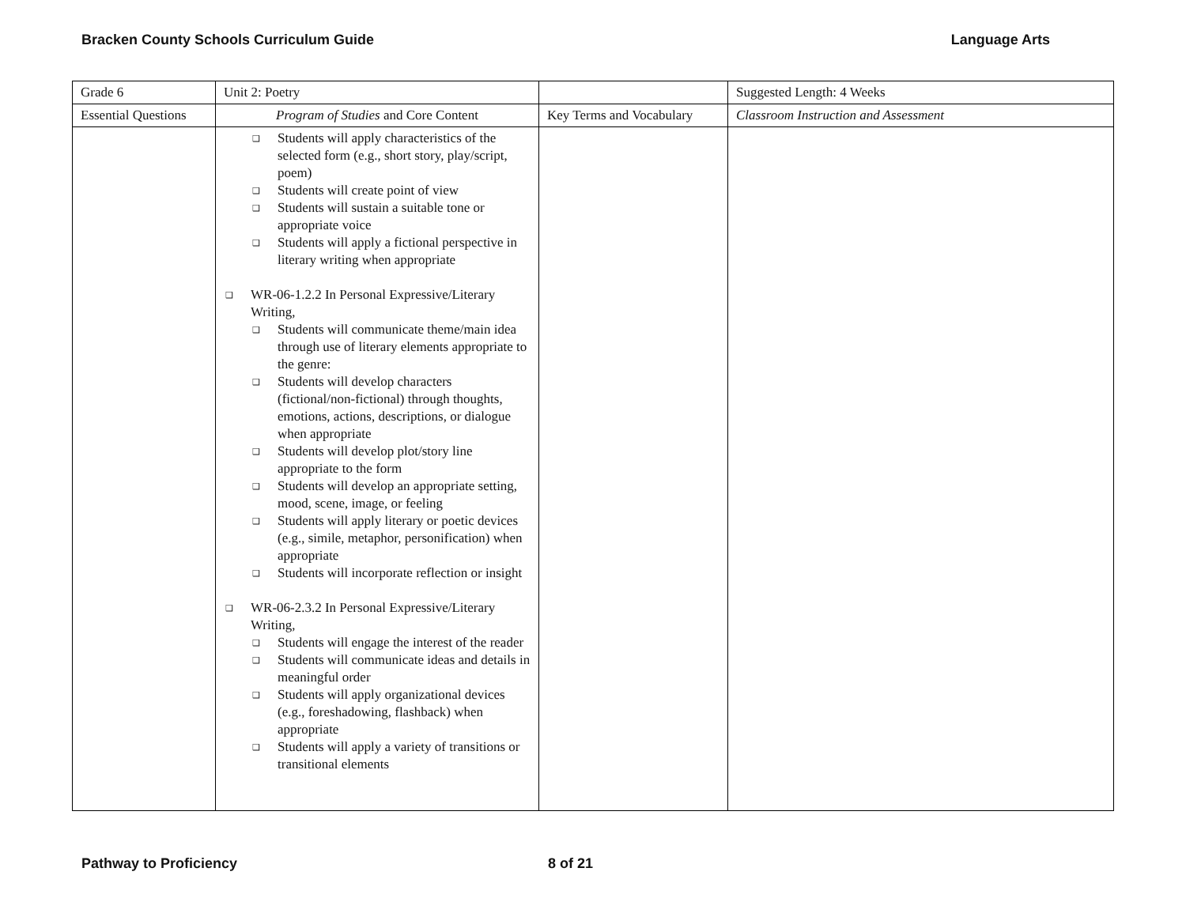Bracken County Schools Curriculum Guide Language Arts
| Grade 6 | Unit 2: Poetry | | Suggested Length: 4 Weeks |
| Essential Questions | Program of Studies and Core Content | Key Terms and Vocabulary | Classroom Instruction and Assessment |
| | Students will apply characteristics of the selected form (e.g., short story, play/script, poem) Students will create point of view Students will sustain a suitable tone or appropriate voice Students will apply a fictional perspective in literary writing when appropriate WR-06-1.2.2 In Personal Expressive/Literary Writing, Students will communicate theme/main idea through use of literary elements appropriate to the genre: Students will develop characters (fictional/non-fictional) through thoughts, emotions, actions, descriptions, or dialogue when appropriate Students will develop plot/story line appropriate to the form Students will develop an appropriate setting, mood, scene, image, or feeling Students will apply literary or poetic devices (e.g., simile, metaphor, personification) when appropriate Students will incorporate reflection or insight WR-06-2.3.2 In Personal Expressive/Literary Writing, Students will engage the interest of the reader Students will communicate ideas and details in meaningful order Students will apply organizational devices (e.g., foreshadowing, flashback) when appropriate Students will apply a variety of transitions or transitional elements | | |
Pathway to Proficiency 8 of 21